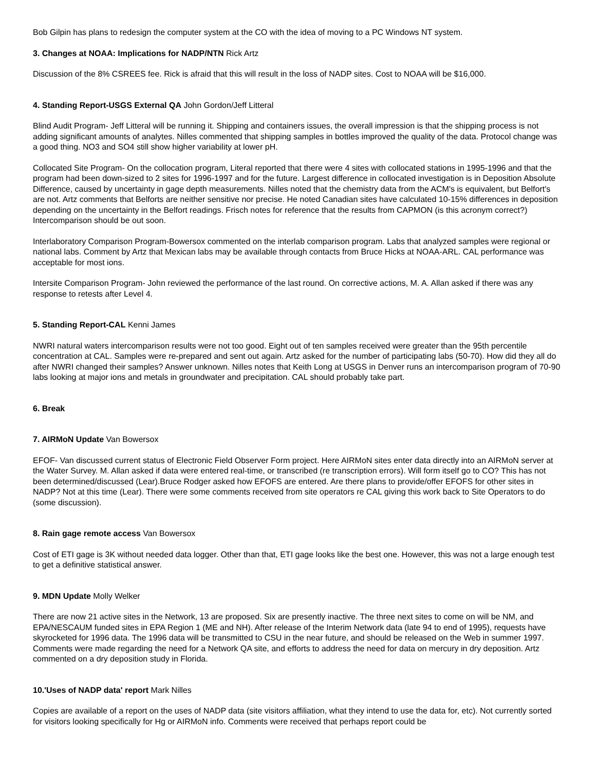Bob Gilpin has plans to redesign the computer system at the CO with the idea of moving to a PC Windows NT system.
3. Changes at NOAA: Implications for NADP/NTN Rick Artz
Discussion of the 8% CSREES fee. Rick is afraid that this will result in the loss of NADP sites. Cost to NOAA will be $16,000.
4. Standing Report-USGS External QA John Gordon/Jeff Litteral
Blind Audit Program- Jeff Litteral will be running it. Shipping and containers issues, the overall impression is that the shipping process is not adding significant amounts of analytes. Nilles commented that shipping samples in bottles improved the quality of the data. Protocol change was a good thing. NO3 and SO4 still show higher variability at lower pH.
Collocated Site Program- On the collocation program, Literal reported that there were 4 sites with collocated stations in 1995-1996 and that the program had been down-sized to 2 sites for 1996-1997 and for the future. Largest difference in collocated investigation is in Deposition Absolute Difference, caused by uncertainty in gage depth measurements. Nilles noted that the chemistry data from the ACM's is equivalent, but Belfort's are not. Artz comments that Belforts are neither sensitive nor precise. He noted Canadian sites have calculated 10-15% differences in deposition depending on the uncertainty in the Belfort readings. Frisch notes for reference that the results from CAPMON (is this acronym correct?) Intercomparison should be out soon.
Interlaboratory Comparison Program-Bowersox commented on the interlab comparison program. Labs that analyzed samples were regional or national labs. Comment by Artz that Mexican labs may be available through contacts from Bruce Hicks at NOAA-ARL. CAL performance was acceptable for most ions.
Intersite Comparison Program- John reviewed the performance of the last round. On corrective actions, M. A. Allan asked if there was any response to retests after Level 4.
5. Standing Report-CAL Kenni James
NWRI natural waters intercomparison results were not too good. Eight out of ten samples received were greater than the 95th percentile concentration at CAL. Samples were re-prepared and sent out again. Artz asked for the number of participating labs (50-70). How did they all do after NWRI changed their samples? Answer unknown. Nilles notes that Keith Long at USGS in Denver runs an intercomparison program of 70-90 labs looking at major ions and metals in groundwater and precipitation. CAL should probably take part.
6. Break
7. AIRMoN Update Van Bowersox
EFOF- Van discussed current status of Electronic Field Observer Form project. Here AIRMoN sites enter data directly into an AIRMoN server at the Water Survey. M. Allan asked if data were entered real-time, or transcribed (re transcription errors). Will form itself go to CO? This has not been determined/discussed (Lear).Bruce Rodger asked how EFOFS are entered. Are there plans to provide/offer EFOFS for other sites in NADP? Not at this time (Lear). There were some comments received from site operators re CAL giving this work back to Site Operators to do (some discussion).
8. Rain gage remote access Van Bowersox
Cost of ETI gage is 3K without needed data logger. Other than that, ETI gage looks like the best one. However, this was not a large enough test to get a definitive statistical answer.
9. MDN Update Molly Welker
There are now 21 active sites in the Network, 13 are proposed. Six are presently inactive. The three next sites to come on will be NM, and EPA/NESCAUM funded sites in EPA Region 1 (ME and NH). After release of the Interim Network data (late 94 to end of 1995), requests have skyrocketed for 1996 data. The 1996 data will be transmitted to CSU in the near future, and should be released on the Web in summer 1997. Comments were made regarding the need for a Network QA site, and efforts to address the need for data on mercury in dry deposition. Artz commented on a dry deposition study in Florida.
10.'Uses of NADP data' report Mark Nilles
Copies are available of a report on the uses of NADP data (site visitors affiliation, what they intend to use the data for, etc). Not currently sorted for visitors looking specifically for Hg or AIRMoN info. Comments were received that perhaps report could be